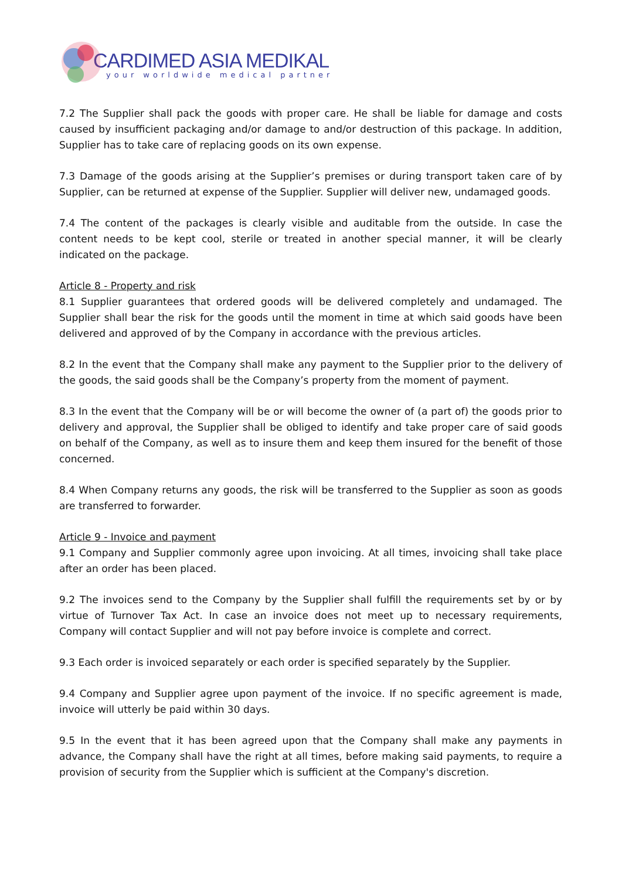CARDIMED ASIA MEDIKAL
your worldwide medical partner
7.2 The Supplier shall pack the goods with proper care. He shall be liable for damage and costs caused by insufficient packaging and/or damage to and/or destruction of this package. In addition, Supplier has to take care of replacing goods on its own expense.
7.3 Damage of the goods arising at the Supplier’s premises or during transport taken care of by Supplier, can be returned at expense of the Supplier. Supplier will deliver new, undamaged goods.
7.4 The content of the packages is clearly visible and auditable from the outside. In case the content needs to be kept cool, sterile or treated in another special manner, it will be clearly indicated on the package.
Article 8 - Property and risk
8.1 Supplier guarantees that ordered goods will be delivered completely and undamaged. The Supplier shall bear the risk for the goods until the moment in time at which said goods have been delivered and approved of by the Company in accordance with the previous articles.
8.2 In the event that the Company shall make any payment to the Supplier prior to the delivery of the goods, the said goods shall be the Company’s property from the moment of payment.
8.3 In the event that the Company will be or will become the owner of (a part of) the goods prior to delivery and approval, the Supplier shall be obliged to identify and take proper care of said goods on behalf of the Company, as well as to insure them and keep them insured for the benefit of those concerned.
8.4 When Company returns any goods, the risk will be transferred to the Supplier as soon as goods are transferred to forwarder.
Article 9 - Invoice and payment
9.1 Company and Supplier commonly agree upon invoicing. At all times, invoicing shall take place after an order has been placed.
9.2 The invoices send to the Company by the Supplier shall fulfill the requirements set by or by virtue of Turnover Tax Act. In case an invoice does not meet up to necessary requirements, Company will contact Supplier and will not pay before invoice is complete and correct.
9.3 Each order is invoiced separately or each order is specified separately by the Supplier.
9.4 Company and Supplier agree upon payment of the invoice. If no specific agreement is made, invoice will utterly be paid within 30 days.
9.5 In the event that it has been agreed upon that the Company shall make any payments in advance, the Company shall have the right at all times, before making said payments, to require a provision of security from the Supplier which is sufficient at the Company's discretion.